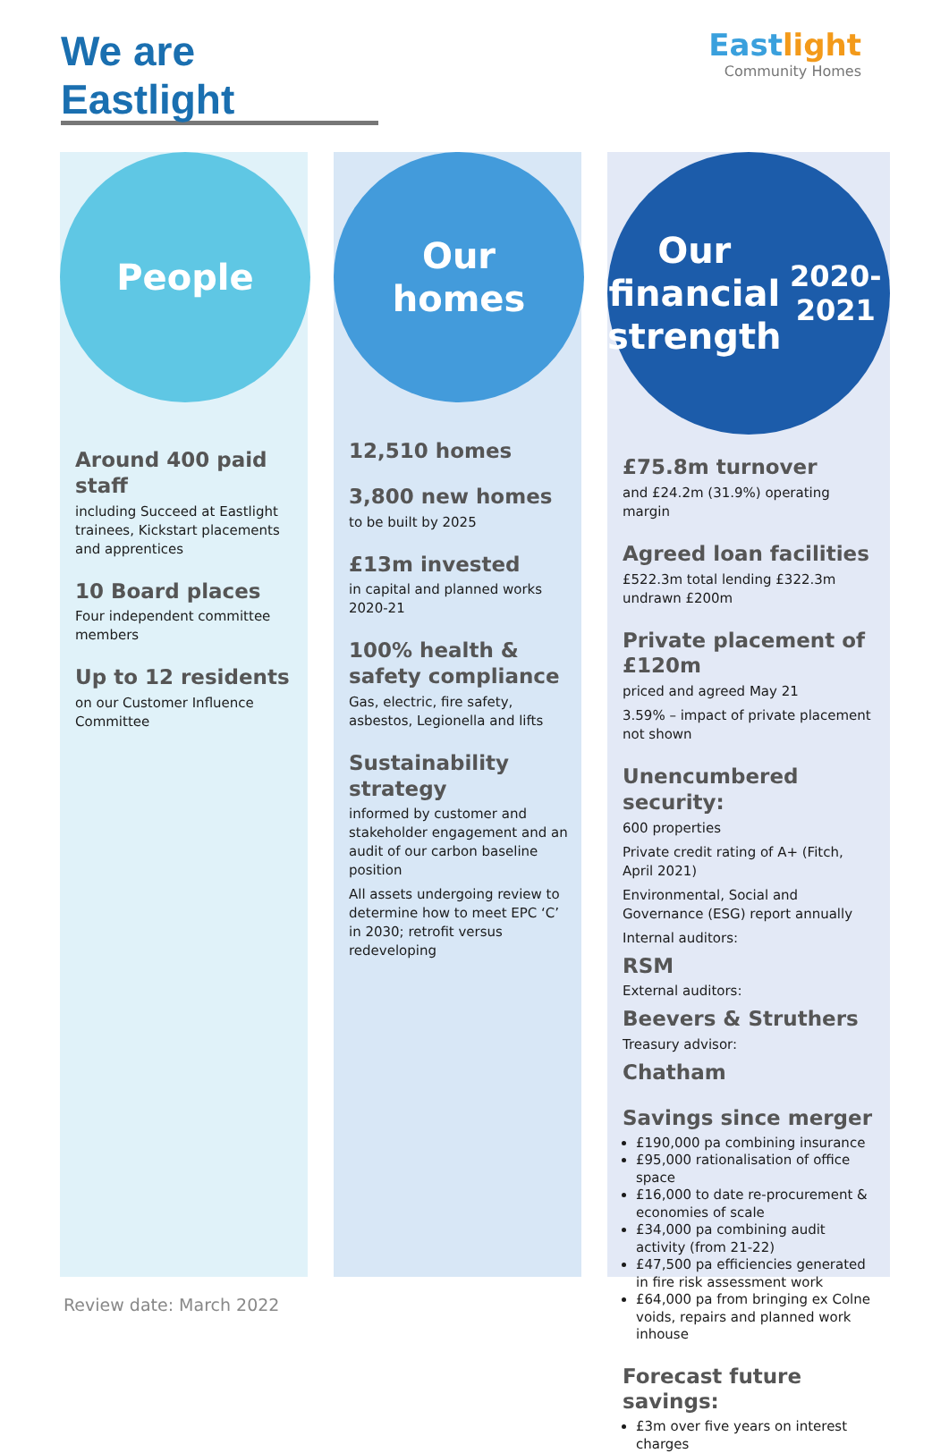We are Eastlight
Eastlight
Community Homes
People
Around 400 paid staff
including Succeed at Eastlight trainees, Kickstart placements and apprentices
10 Board places
Four independent committee members
Up to 12 residents
on our Customer Influence Committee
Our
homes
12,510 homes
3,800 new homes
to be built by 2025
£13m invested
in capital and planned works 2020-21
100% health & safety compliance
Gas, electric, fire safety, asbestos, Legionella and lifts
Sustainability strategy
informed by customer and stakeholder engagement and an audit of our carbon baseline position
All assets undergoing review to determine how to meet EPC ‘C’ in 2030; retrofit versus redeveloping
Our
financial
strength
2020-2021
£75.8m turnover
and £24.2m (31.9%) operating margin
Agreed loan facilities
£522.3m total lending £322.3m undrawn £200m
Private placement of £120m
priced and agreed May 21
3.59% – impact of private placement not shown
Unencumbered security:
600 properties
Private credit rating of A+ (Fitch, April 2021)
Environmental, Social and Governance (ESG) report annually
Internal auditors:
RSM
External auditors:
Beevers & Struthers
Treasury advisor:
Chatham
Savings since merger
£190,000 pa combining insurance
£95,000 rationalisation of office space
£16,000 to date re-procurement & economies of scale
£34,000 pa combining audit activity (from 21-22)
£47,500 pa efficiencies generated in fire risk assessment work
£64,000 pa from bringing ex Colne voids, repairs and planned work inhouse
Forecast future savings:
£3m over five years on interest charges
Review date: March 2022